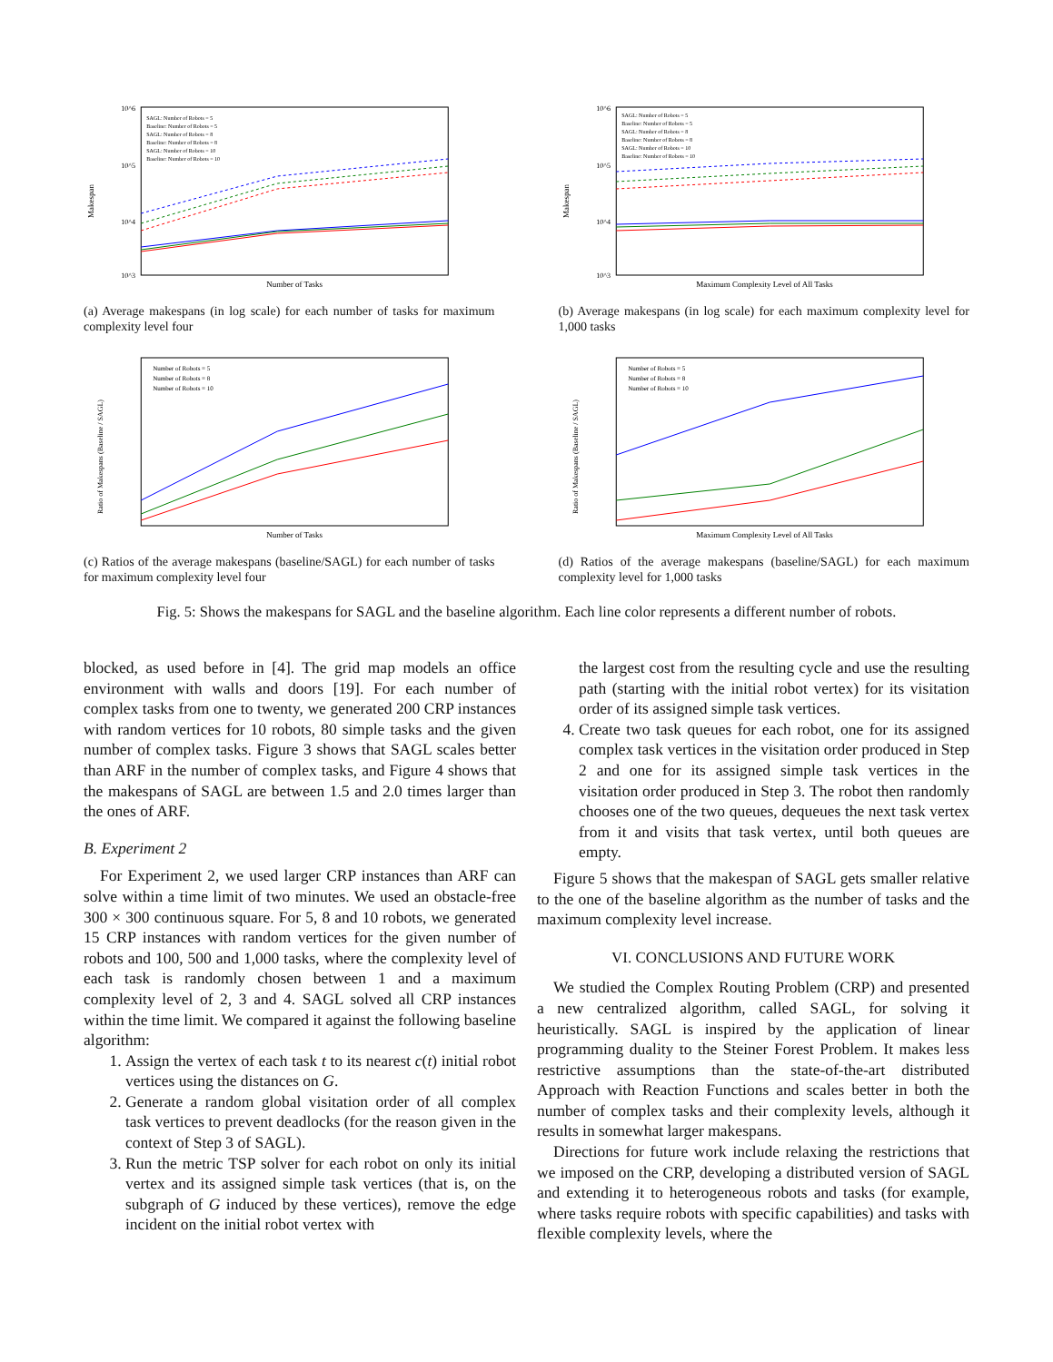10^6
10^5
10^4
10^3
Makespan
Number of Tasks
SAGL: Number of Robots = 5
Baseline: Number of Robots = 5
SAGL: Number of Robots = 8
Baseline: Number of Robots = 8
SAGL: Number of Robots = 10
Baseline: Number of Robots = 10
(a) Average makespans (in log scale) for each number of tasks for maximum complexity level four
10^6
10^5
10^4
10^3
Makespan
Maximum Complexity Level of All Tasks
SAGL: Number of Robots = 5
Baseline: Number of Robots = 5
SAGL: Number of Robots = 8
Baseline: Number of Robots = 8
SAGL: Number of Robots = 10
Baseline: Number of Robots = 10
(b) Average makespans (in log scale) for each maximum complexity level for 1,000 tasks
Ratio of Makespans (Baseline / SAGL)
Number of Tasks
Number of Robots = 5
Number of Robots = 8
Number of Robots = 10
(c) Ratios of the average makespans (baseline/SAGL) for each number of tasks for maximum complexity level four
Ratio of Makespans (Baseline / SAGL)
Maximum Complexity Level of All Tasks
Number of Robots = 5
Number of Robots = 8
Number of Robots = 10
(d) Ratios of the average makespans (baseline/SAGL) for each maximum complexity level for 1,000 tasks
Fig. 5: Shows the makespans for SAGL and the baseline algorithm. Each line color represents a different number of robots.
blocked, as used before in [4]. The grid map models an office environment with walls and doors [19]. For each number of complex tasks from one to twenty, we generated 200 CRP instances with random vertices for 10 robots, 80 simple tasks and the given number of complex tasks. Figure 3 shows that SAGL scales better than ARF in the number of complex tasks, and Figure 4 shows that the makespans of SAGL are between 1.5 and 2.0 times larger than the ones of ARF.
B. Experiment 2
For Experiment 2, we used larger CRP instances than ARF can solve within a time limit of two minutes. We used an obstacle-free 300 × 300 continuous square. For 5, 8 and 10 robots, we generated 15 CRP instances with random vertices for the given number of robots and 100, 500 and 1,000 tasks, where the complexity level of each task is randomly chosen between 1 and a maximum complexity level of 2, 3 and 4. SAGL solved all CRP instances within the time limit. We compared it against the following baseline algorithm:
1. Assign the vertex of each task t to its nearest c(t) initial robot vertices using the distances on G.
2. Generate a random global visitation order of all complex task vertices to prevent deadlocks (for the reason given in the context of Step 3 of SAGL).
3. Run the metric TSP solver for each robot on only its initial vertex and its assigned simple task vertices (that is, on the subgraph of G induced by these vertices), remove the edge incident on the initial robot vertex with
the largest cost from the resulting cycle and use the resulting path (starting with the initial robot vertex) for its visitation order of its assigned simple task vertices.
4. Create two task queues for each robot, one for its assigned complex task vertices in the visitation order produced in Step 2 and one for its assigned simple task vertices in the visitation order produced in Step 3. The robot then randomly chooses one of the two queues, dequeues the next task vertex from it and visits that task vertex, until both queues are empty.
Figure 5 shows that the makespan of SAGL gets smaller relative to the one of the baseline algorithm as the number of tasks and the maximum complexity level increase.
VI. CONCLUSIONS AND FUTURE WORK
We studied the Complex Routing Problem (CRP) and presented a new centralized algorithm, called SAGL, for solving it heuristically. SAGL is inspired by the application of linear programming duality to the Steiner Forest Problem. It makes less restrictive assumptions than the state-of-the-art distributed Approach with Reaction Functions and scales better in both the number of complex tasks and their complexity levels, although it results in somewhat larger makespans.
Directions for future work include relaxing the restrictions that we imposed on the CRP, developing a distributed version of SAGL and extending it to heterogeneous robots and tasks (for example, where tasks require robots with specific capabilities) and tasks with flexible complexity levels, where the